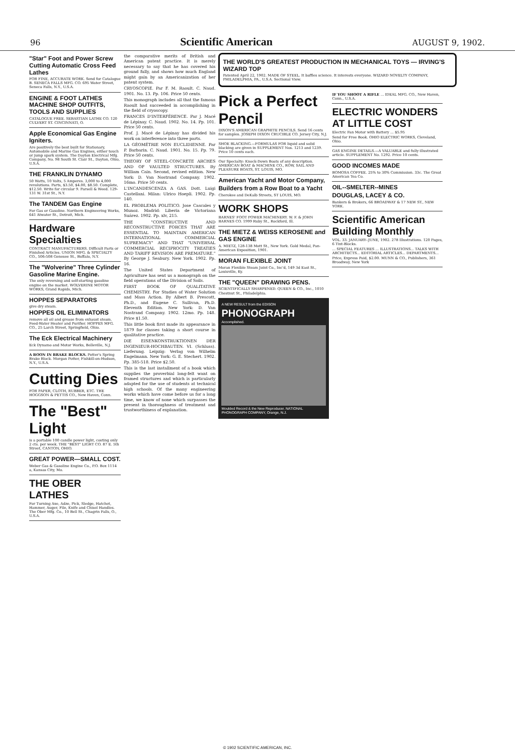96 Scientific American AUGUST 9, 1902.
"Star" Foot and Power Screw Cutting Automatic Cross Feed Lathes
FOR FINE, ACCURATE WORK. Send for Catalogue B. SENECA FALLS MFG. CO. 695 Water Street, Seneca Falls, N.Y., U.S.A.
ENGINE & FOOT LATHES MACHINE SHOP OUTFITS, TOOLS AND SUPPLIES
CATALOGUE FREE. SEBASTIAN LATHE CO. 120 CULVERT ST. CINCINNATI, O.
Apple Economical Gas Engine Igniters.
Are positively the best built for Stationary, Automobile and Marine Gas Engines, either touch or jump spark system. The Dayton Electrical Mfg. Company, No. 98 South St. Clair St., Dayton, Ohio, U.S.A.
THE FRANKLIN DYNAMO
50 Watts, 10 Volts, 5 Amperes. 3,000 to 4,000 revolutions. Parts, $3.50, $4.00, $8.50. Complete, $12.50. Write for circular 9. Parsell & Weed. 129-131 W. 31st St., N.Y.
The TANDEM Gas Engine
For Gas or Gasoline. Northern Engineering Works, 641 Atwater St., Detroit, Mich.
Hardware Specialties
CONTRACT MANUFACTURERS. Difficult Parts or Finished Articles. UNION MFG. & SPECIALTY CO., 506-508 Genesee St., Buffalo, N.Y.
The "Wolverine" Three Cylinder Gasoline Marine Engine.
The only reversing and self-starting gasoline engine on the market. WOLVERINE MOTOR WORKS, Grand Rapids, Mich.
HOPPES SEPARATORS
give dry steam.
HOPPES OIL ELIMINATORS
remove all oil and grease from exhaust steam. Feed-Water Heater and Purifier. HOPPES MFG. CO., 25 Larch Street, Springfield, Ohio.
The Eck Electrical Machinery
Eck Dynamo and Motor Works, Belleville, N.J.
A BOON IN BRAKE BLOCKS. Potter's Spring Brake Block. Morgan Potter, Fishkill-on-Hudson, N.Y., U.S.A.
Cutting Dies
FOR PAPER, CLOTH, RUBBER, ETC. THE HOGGSON & PETTIS CO., New Haven, Conn.
The "Best" Light
is a portable 100 candle power light, costing only 2 cts. per week. THE "BEST" LIGHT CO. 87 E. 5th Street, CANTON, OHIO.
GREAT POWER—SMALL COST.
Weber Gas & Gasoline Engine Co., P.O. Box 1114 a, Kansas City, Mo.
THE OBER LATHES
For Turning Axe, Adze, Pick, Sledge, Hatchet, Hammer, Auger, File, Knife and Chisel Handles. The Ober Mfg. Co., 10 Bell St., Chagrin Falls, O., U.S.A.
the comparative merits of British and American patent practice. It is merely necessary to say that he has covered his ground fully, and shows how much England might gain by an Americanization of her patent system.
CRYOSCOPIE. Par F. M. Raoult. C. Naud. 1901. No. 13. Pp. 106. Price 50 cents.
This monograph includes all that the famous Raoult had succeeded in accomplishing in the field of cryoscopy.
FRANCES D'INTERFÉRENCE. Par J. Macé de Lépinay. C. Naud. 1902. No. 14. Pp. 101. Price 50 cents.
Prof. J. Macé de Lépinay has divided his work on interference into three parts.
LA GÉOMÉTRIE NON EUCLIDIENNE. Par P. Barbarin. C. Naud. 1901. No. 15. Pp. 79. Price 50 cents.
THEORY OF STEEL-CONCRETE ARCHES AND OF VAULTED STRUCTURES. By William Cain. Second, revised edition. New York: D. Van Nostrand Company. 1902. 16mo. Price 50 cents.
L'INCANDESCENZA A GAS. Dott. Luigi Castellani. Milan: Ulrico Hoepli. 1902. Pp. 140.
EL PROBLEMA POLITICO. Jose Cascales y Munoz. Madrid: Liberia de Victoriana Suárez. 1902. Pp. xlv, 215.
THE "CONSTRUCTIVE AND RECONSTRUCTIVE FORCES THAT ARE ESSENTIAL TO MAINTAIN AMERICAN INTERNATIONAL COMMERCIAL SUPREMACY" AND THAT "UNIVERSAL COMMERCIAL RECIPROCITY TREATIES AND TARIFF REVISION ARE PREMATURE." By George J. Seabury. New York. 1902. Pp. 16.
The United States Department of Agriculture has sent us a monograph on the field operations of the Division of Soils.
FIRST BOOK OF QUALITATIVE CHEMISTRY. For Studies of Water Solution and Mass Action. By Albert B. Prescott, Ph.D., and Eugene C. Sullivan, Ph.D. Eleventh Edition. New York: D. Van Nostrand Company. 1902. 12mo. Pp. 148. Price $1.50.
This little book first made its appearance in 1879 for classes taking a short course in qualitative practice.
DIE EISENKONSTRUKTIONEN DER INGENIEUR-HOCHBAUTEN. VI. (Schluss). Lieferung. Leipzig: Verlag von Wilhelm Engelmann. New York: G. E. Stechert. 1902. Pp. 385-518. Price $2.50.
This is the last installment of a book which supplies the proverbial long-felt want on framed structures and which is particularly adapted for the use of students at technical high schools. Of the many engineering works which have come before us for a long time, we know of none which surpasses the present in thoroughness of treatment and trustworthiness of explanation.
THE WORLD'S GREATEST PRODUCTION IN MECHANICAL TOYS — IRVING'S WIZARD TOP
Patented April 22, 1902. MADE OF STEEL. It baffles science. It interests everyone. WIZARD NOVELTY COMPANY, PHILADELPHIA, PA., U.S.A. Sectional View.
Pick a Perfect Pencil
DIXON'S AMERICAN GRAPHITE PENCILS. Send 16 cents for samples. JOSEPH DIXON CRUCIBLE CO. Jersey City, N.J.
SHOE BLACKING.—FORMULAS FOR liquid and solid blacking are given in SUPPLEMENT Nos. 1213 and 1239. Price 10 cents each.
Our Specialty: Knock-Down Boats of any description. AMERICAN BOAT & MACHINE CO., ROW, SAIL AND PLEASURE BOATS, ST. LOUIS, MO.
American Yacht and Motor Company,
Builders from a Row Boat to a Yacht
Cherokee and DeKalb Streets, ST LOUIS, MO.
WORK SHOPS
BARNES' FOOT POWER MACHINERY. W. F. & JOHN BARNES CO. 1999 Ruby St., Rockford, Ill.
THE MIETZ & WEISS KEROSENE and GAS ENGINE
A. MIETZ, 128-138 Mott St., New York. Gold Medal, Pan-American Exposition, 1901.
MORAN FLEXIBLE JOINT
Moran Flexible Steam Joint Co., Inc'd, 149 3d East St., Louisville, Ky.
THE "QUEEN" DRAWING PENS.
SCIENTIFICALLY SHARPENED. QUEEN & CO., Inc., 1010 Chestnut St., Philadelphia.
A NEW RESULT from the EDISON
PHONOGRAPH
Accomplished.
Moulded Record & the New Reproducer. NATIONAL PHONOGRAPH COMPANY, Orange, N.J.
IF YOU SHOOT A RIFLE ... IDEAL MFG. CO., New Haven, Conn., U.S.A.
ELECTRIC WONDERS AT LITTLE COST
Electric Fan Motor with Battery ... $5.95
Send for Free Book. OHIO ELECTRIC WORKS, Cleveland, Ohio.
GAS ENGINE DETAILS.—A VALUABLE and fully illustrated article. SUPPLEMENT No. 1292. Price 10 cents.
GOOD INCOMES MADE
BOMOSA COFFEE. 25% to 30% Commission. 33c. The Great American Tea Co.
OIL--SMELTER--MINES
DOUGLAS, LACEY & CO.
Bankers & Brokers, 66 BROADWAY & 17 NEW ST., NEW YORK.
Scientific American Building Monthly
VOL. 33. JANUARY--JUNE, 1902. 278 Illustrations. 120 Pages, 6 Tint-Blocks.
... SPECIAL FEATURES ... ILLUSTRATIONS... TALKS WITH ARCHITECTS... EDITORIAL ARTICLES... DEPARTMENTS...
Price, Express Paid, $2.00. MUNN & CO., Publishers, 361 Broadway, New York
© 1902 SCIENTIFIC AMERICAN, INC.